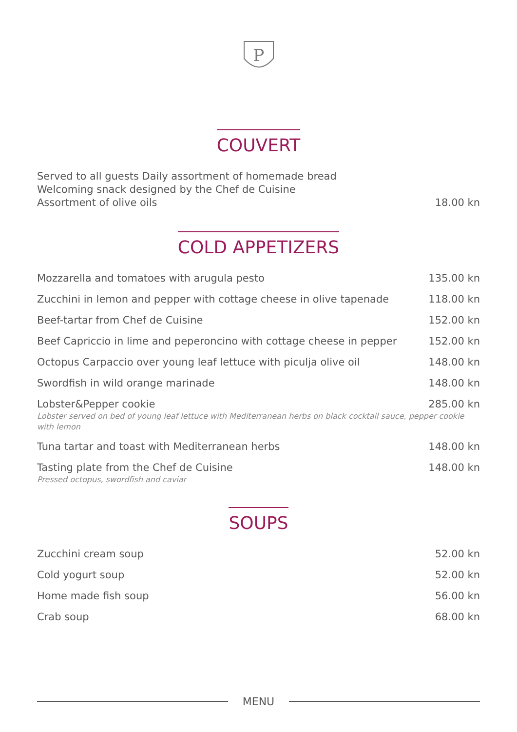P
COUVERT
Served to all guests Daily assortment of homemade bread
Welcoming snack designed by the Chef de Cuisine
Assortment of olive oils
18.00 kn
COLD APPETIZERS
Mozzarella and tomatoes with arugula pesto 135.00 kn
Zucchini in lemon and pepper with cottage cheese in olive tapenade 118.00 kn
Beef-tartar from Chef de Cuisine 152.00 kn
Beef Capriccio in lime and peperoncino with cottage cheese in pepper 152.00 kn
Octopus Carpaccio over young leaf lettuce with piculja olive oil 148.00 kn
Swordfish in wild orange marinade 148.00 kn
Lobster&Pepper cookie 285.00 kn
Lobster served on bed of young leaf lettuce with Mediterranean herbs on black cocktail sauce, pepper cookie with lemon
Tuna tartar and toast with Mediterranean herbs 148.00 kn
Tasting plate from the Chef de Cuisine 148.00 kn
Pressed octopus, swordfish and caviar
SOUPS
Zucchini cream soup 52.00 kn
Cold yogurt soup 52.00 kn
Home made fish soup 56.00 kn
Crab soup 68.00 kn
MENU